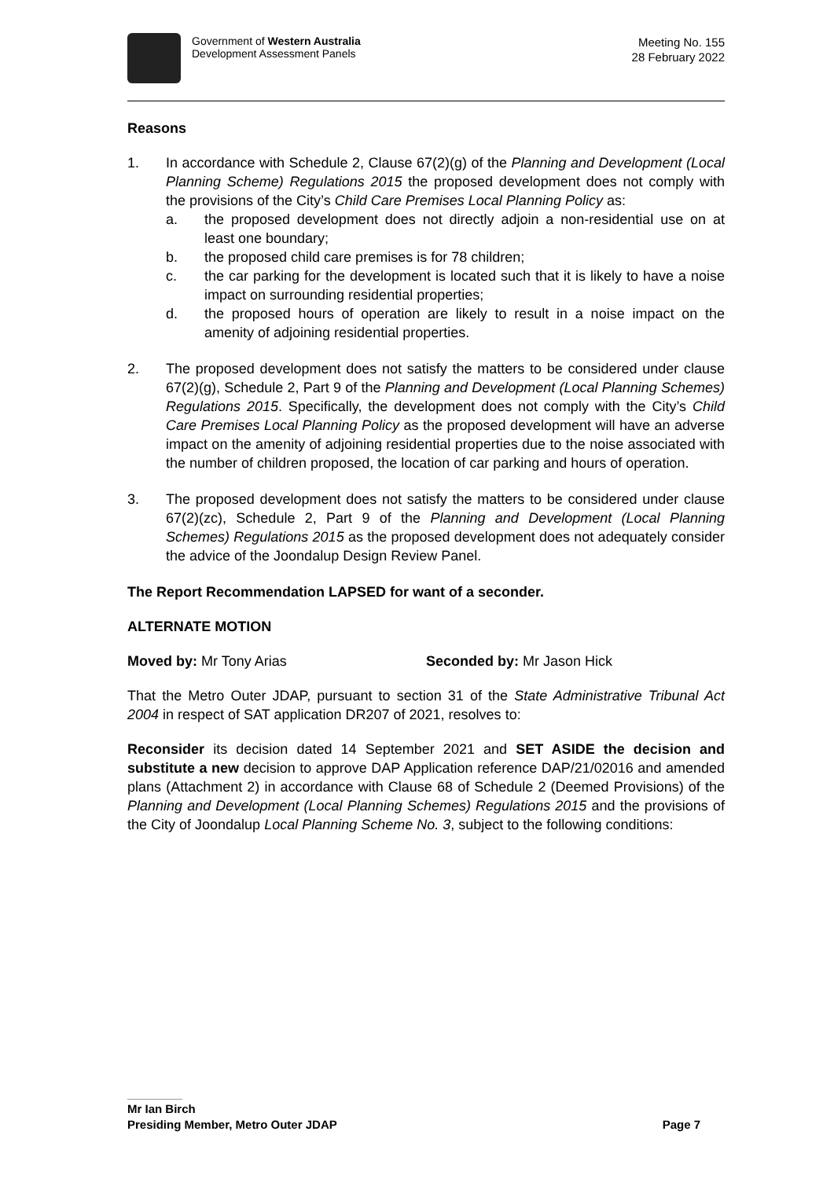Government of Western Australia
Development Assessment Panels
Meeting No. 155
28 February 2022
Reasons
1. In accordance with Schedule 2, Clause 67(2)(g) of the Planning and Development (Local Planning Scheme) Regulations 2015 the proposed development does not comply with the provisions of the City’s Child Care Premises Local Planning Policy as:
a. the proposed development does not directly adjoin a non-residential use on at least one boundary;
b. the proposed child care premises is for 78 children;
c. the car parking for the development is located such that it is likely to have a noise impact on surrounding residential properties;
d. the proposed hours of operation are likely to result in a noise impact on the amenity of adjoining residential properties.
2. The proposed development does not satisfy the matters to be considered under clause 67(2)(g), Schedule 2, Part 9 of the Planning and Development (Local Planning Schemes) Regulations 2015. Specifically, the development does not comply with the City’s Child Care Premises Local Planning Policy as the proposed development will have an adverse impact on the amenity of adjoining residential properties due to the noise associated with the number of children proposed, the location of car parking and hours of operation.
3. The proposed development does not satisfy the matters to be considered under clause 67(2)(zc), Schedule 2, Part 9 of the Planning and Development (Local Planning Schemes) Regulations 2015 as the proposed development does not adequately consider the advice of the Joondalup Design Review Panel.
The Report Recommendation LAPSED for want of a seconder.
ALTERNATE MOTION
Moved by: Mr Tony Arias Seconded by: Mr Jason Hick
That the Metro Outer JDAP, pursuant to section 31 of the State Administrative Tribunal Act 2004 in respect of SAT application DR207 of 2021, resolves to:
Reconsider its decision dated 14 September 2021 and SET ASIDE the decision and substitute a new decision to approve DAP Application reference DAP/21/02016 and amended plans (Attachment 2) in accordance with Clause 68 of Schedule 2 (Deemed Provisions) of the Planning and Development (Local Planning Schemes) Regulations 2015 and the provisions of the City of Joondalup Local Planning Scheme No. 3, subject to the following conditions:
Mr Ian Birch
Presiding Member, Metro Outer JDAP Page 7